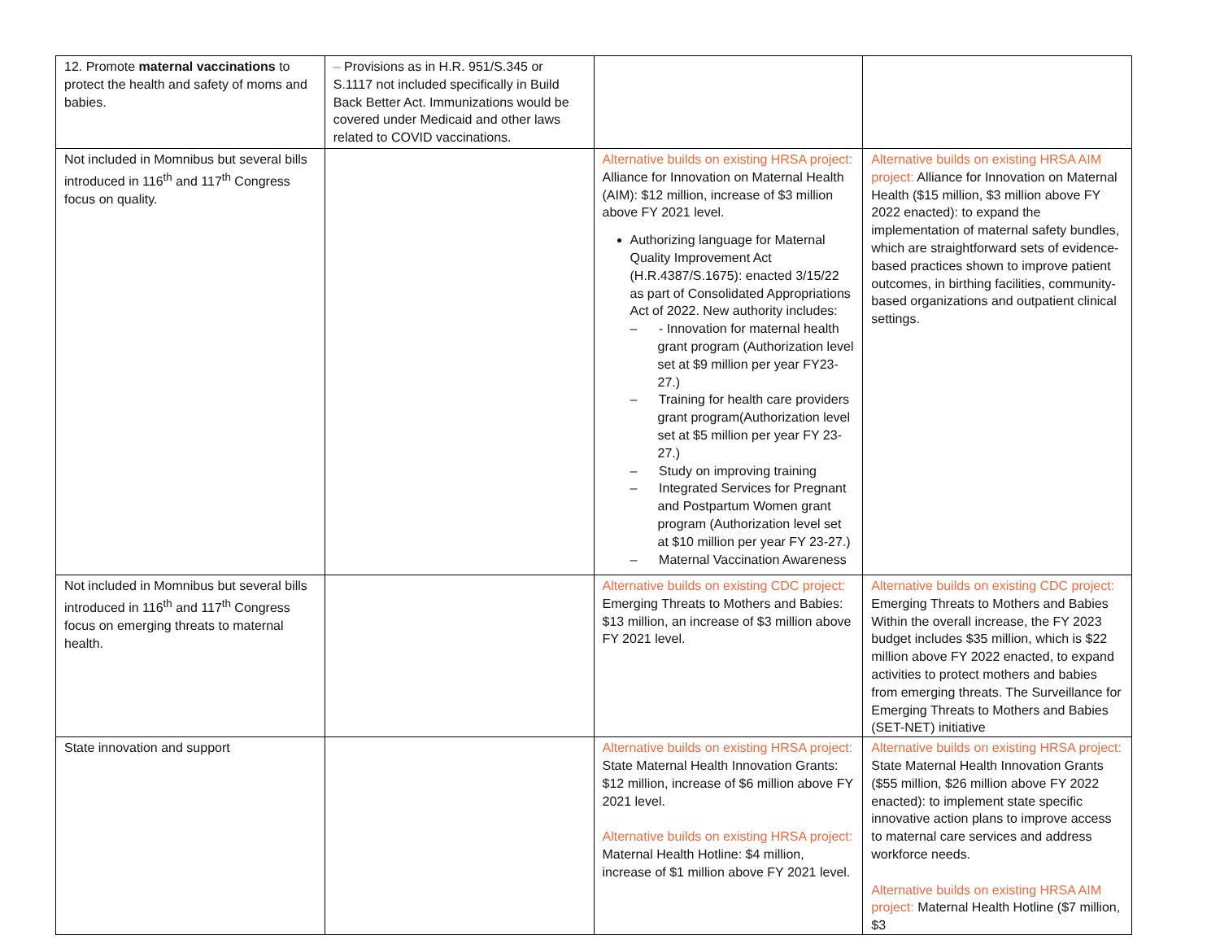| 12. Promote maternal vaccinations to protect the health and safety of moms and babies. | – Provisions as in H.R. 951/S.345 or S.1117 not included specifically in Build Back Better Act. Immunizations would be covered under Medicaid and other laws related to COVID vaccinations. | | |
| Not included in Momnibus but several bills introduced in 116<sup>th</sup> and 117<sup>th</sup> Congress focus on quality. | | Alternative builds on existing HRSA project: Alliance for Innovation on Maternal Health (AIM): $12 million, increase of $3 million above FY 2021 level. Authorizing language for Maternal Quality Improvement Act (H.R.4387/S.1675): enacted 3/15/22 as part of Consolidated Appropriations Act of 2022. New authority includes: – - Innovation for maternal health grant program (Authorization level set at $9 million per year FY23-27.) – Training for health care providers grant program(Authorization level set at $5 million per year FY 23-27.) – Study on improving training – Integrated Services for Pregnant and Postpartum Women grant program (Authorization level set at $10 million per year FY 23-27.) – Maternal Vaccination Awareness | Alternative builds on existing HRSA AIM project: Alliance for Innovation on Maternal Health ($15 million, $3 million above FY 2022 enacted): to expand the implementation of maternal safety bundles, which are straightforward sets of evidence-based practices shown to improve patient outcomes, in birthing facilities, community-based organizations and outpatient clinical settings. |
| Not included in Momnibus but several bills introduced in 116<sup>th</sup> and 117<sup>th</sup> Congress focus on emerging threats to maternal health. | | Alternative builds on existing CDC project: Emerging Threats to Mothers and Babies: $13 million, an increase of $3 million above FY 2021 level. | Alternative builds on existing CDC project: Emerging Threats to Mothers and Babies Within the overall increase, the FY 2023 budget includes $35 million, which is $22 million above FY 2022 enacted, to expand activities to protect mothers and babies from emerging threats. The Surveillance for Emerging Threats to Mothers and Babies (SET-NET) initiative |
| State innovation and support | | Alternative builds on existing HRSA project: State Maternal Health Innovation Grants: $12 million, increase of $6 million above FY 2021 level. Alternative builds on existing HRSA project: Maternal Health Hotline: $4 million, increase of $1 million above FY 2021 level. | Alternative builds on existing HRSA project: State Maternal Health Innovation Grants ($55 million, $26 million above FY 2022 enacted): to implement state specific innovative action plans to improve access to maternal care services and address workforce needs. Alternative builds on existing HRSA AIM project: Maternal Health Hotline ($7 million, $3 |